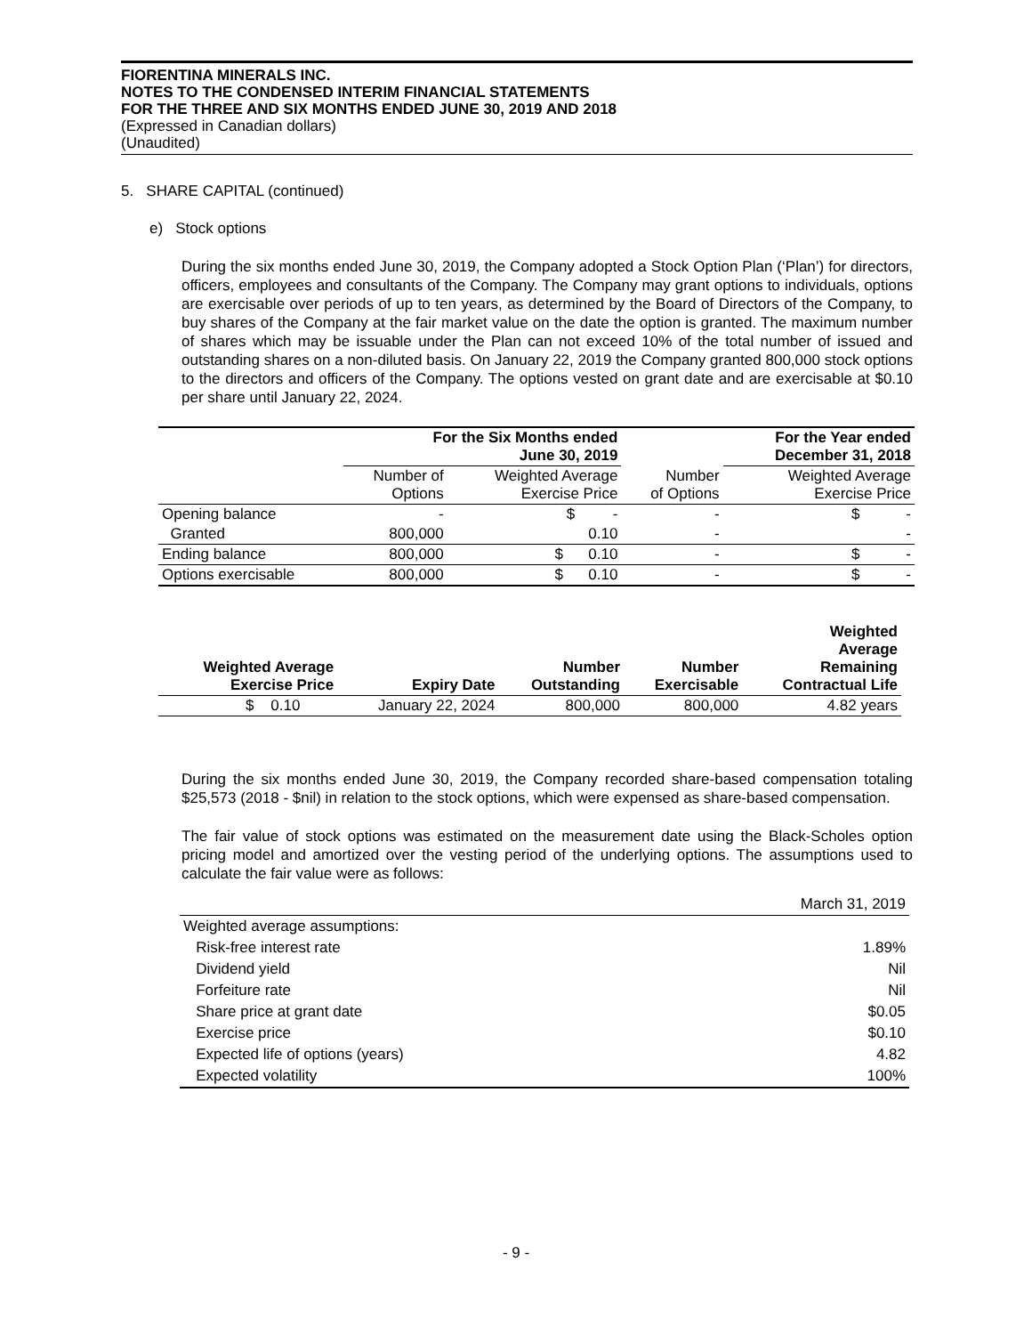FIORENTINA MINERALS INC.
NOTES TO THE CONDENSED INTERIM FINANCIAL STATEMENTS
FOR THE THREE AND SIX MONTHS ENDED JUNE 30, 2019 AND 2018
(Expressed in Canadian dollars)
(Unaudited)
5. SHARE CAPITAL (continued)
e) Stock options
During the six months ended June 30, 2019, the Company adopted a Stock Option Plan (‘Plan’) for directors, officers, employees and consultants of the Company. The Company may grant options to individuals, options are exercisable over periods of up to ten years, as determined by the Board of Directors of the Company, to buy shares of the Company at the fair market value on the date the option is granted. The maximum number of shares which may be issuable under the Plan can not exceed 10% of the total number of issued and outstanding shares on a non-diluted basis. On January 22, 2019 the Company granted 800,000 stock options to the directors and officers of the Company. The options vested on grant date and are exercisable at $0.10 per share until January 22, 2024.
| | For the Six Months ended June 30, 2019 | | | For the Year ended December 31, 2018 | |
| --- | --- | --- | --- | --- | --- |
| | Number of Options | Weighted Average Exercise Price | Number of Options | | Weighted Average Exercise Price |
| Opening balance | - | $ - | - | | $ - |
| Granted | 800,000 | 0.10 | - | | - |
| Ending balance | 800,000 | $ 0.10 | - | | $ - |
| Options exercisable | 800,000 | $ 0.10 | - | | $ - |
| Weighted Average Exercise Price | Expiry Date | Number Outstanding | Number Exercisable | Weighted Average Remaining Contractual Life |
| --- | --- | --- | --- | --- |
| $ 0.10 | January 22, 2024 | 800,000 | 800,000 | 4.82 years |
During the six months ended June 30, 2019, the Company recorded share-based compensation totaling $25,573 (2018 - $nil) in relation to the stock options, which were expensed as share-based compensation.
The fair value of stock options was estimated on the measurement date using the Black-Scholes option pricing model and amortized over the vesting period of the underlying options. The assumptions used to calculate the fair value were as follows:
| | March 31, 2019 |
| Weighted average assumptions: | |
| Risk-free interest rate | 1.89% |
| Dividend yield | Nil |
| Forfeiture rate | Nil |
| Share price at grant date | $0.05 |
| Exercise price | $0.10 |
| Expected life of options (years) | 4.82 |
| Expected volatility | 100% |
- 9 -